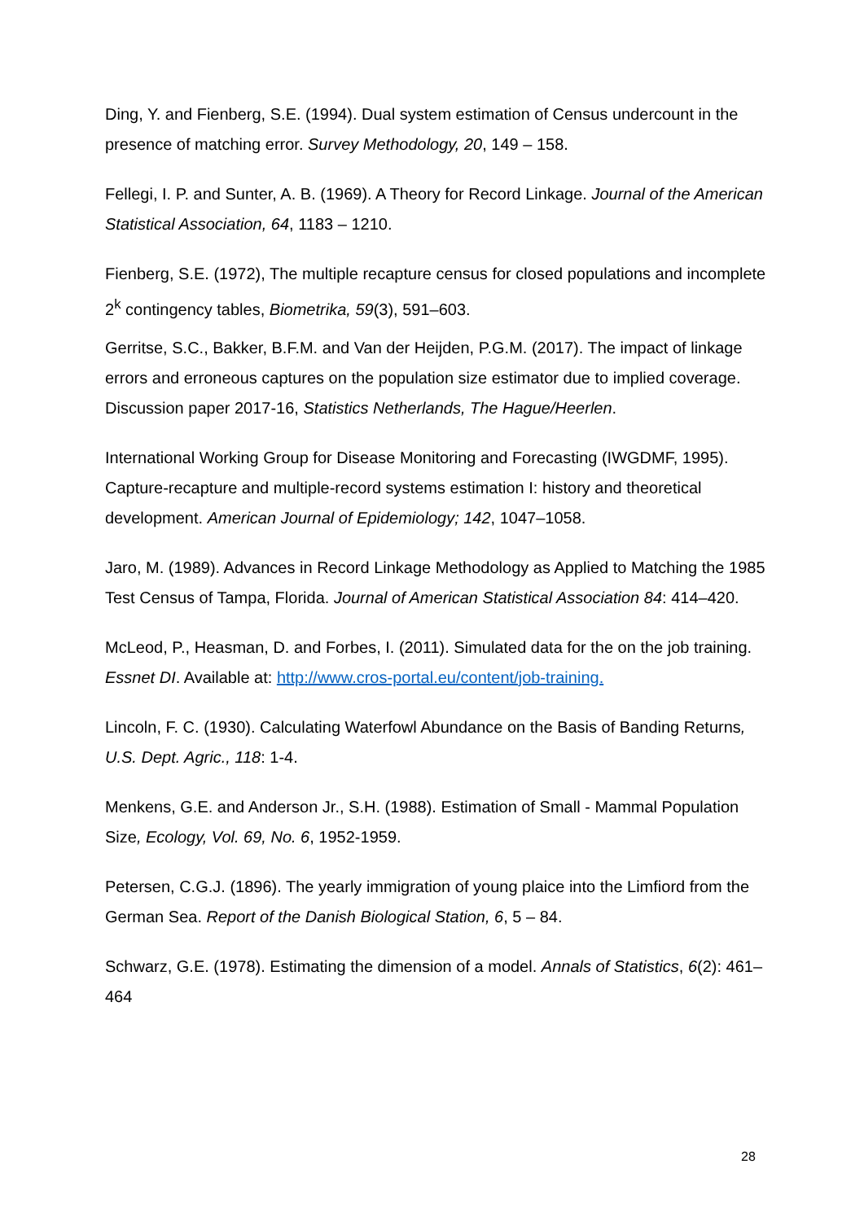Ding, Y. and Fienberg, S.E. (1994). Dual system estimation of Census undercount in the presence of matching error. Survey Methodology, 20, 149 – 158.
Fellegi, I. P. and Sunter, A. B. (1969). A Theory for Record Linkage. Journal of the American Statistical Association, 64, 1183 – 1210.
Fienberg, S.E. (1972), The multiple recapture census for closed populations and incomplete 2<sup>k</sup> contingency tables, Biometrika, 59(3), 591–603.
Gerritse, S.C., Bakker, B.F.M. and Van der Heijden, P.G.M. (2017). The impact of linkage errors and erroneous captures on the population size estimator due to implied coverage. Discussion paper 2017-16, Statistics Netherlands, The Hague/Heerlen.
International Working Group for Disease Monitoring and Forecasting (IWGDMF, 1995). Capture-recapture and multiple-record systems estimation I: history and theoretical development. American Journal of Epidemiology; 142, 1047–1058.
Jaro, M. (1989). Advances in Record Linkage Methodology as Applied to Matching the 1985 Test Census of Tampa, Florida. Journal of American Statistical Association 84: 414–420.
McLeod, P., Heasman, D. and Forbes, I. (2011). Simulated data for the on the job training. Essnet DI. Available at: http://www.cros-portal.eu/content/job-training.
Lincoln, F. C. (1930). Calculating Waterfowl Abundance on the Basis of Banding Returns, U.S. Dept. Agric., 118: 1-4.
Menkens, G.E. and Anderson Jr., S.H. (1988). Estimation of Small - Mammal Population Size, Ecology, Vol. 69, No. 6, 1952-1959.
Petersen, C.G.J. (1896). The yearly immigration of young plaice into the Limfiord from the German Sea. Report of the Danish Biological Station, 6, 5 – 84.
Schwarz, G.E. (1978). Estimating the dimension of a model. Annals of Statistics, 6(2): 461–464
28